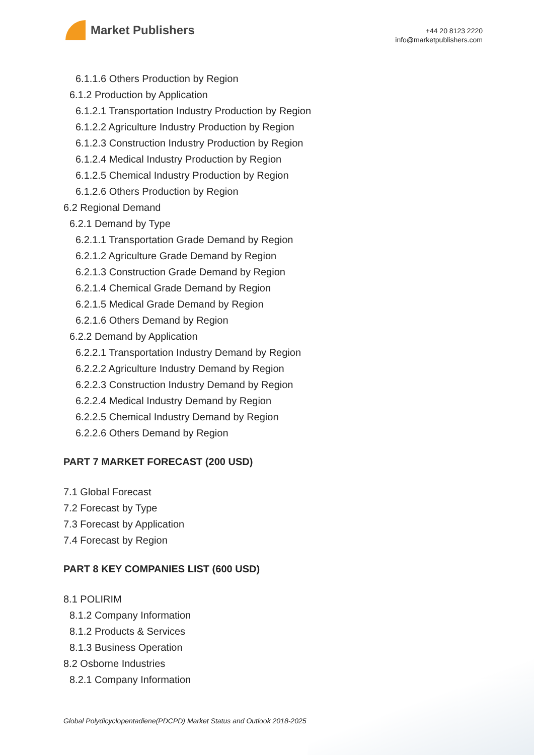Market Publishers
+44 20 8123 2220
info@marketpublishers.com
6.1.1.6 Others Production by Region
6.1.2 Production by Application
6.1.2.1 Transportation Industry Production by Region
6.1.2.2 Agriculture Industry Production by Region
6.1.2.3 Construction Industry Production by Region
6.1.2.4 Medical Industry Production by Region
6.1.2.5 Chemical Industry Production by Region
6.1.2.6 Others Production by Region
6.2 Regional Demand
6.2.1 Demand by Type
6.2.1.1 Transportation Grade Demand by Region
6.2.1.2 Agriculture Grade Demand by Region
6.2.1.3 Construction Grade Demand by Region
6.2.1.4 Chemical Grade Demand by Region
6.2.1.5 Medical Grade Demand by Region
6.2.1.6 Others Demand by Region
6.2.2 Demand by Application
6.2.2.1 Transportation Industry Demand by Region
6.2.2.2 Agriculture Industry Demand by Region
6.2.2.3 Construction Industry Demand by Region
6.2.2.4 Medical Industry Demand by Region
6.2.2.5 Chemical Industry Demand by Region
6.2.2.6 Others Demand by Region
PART 7 MARKET FORECAST (200 USD)
7.1 Global Forecast
7.2 Forecast by Type
7.3 Forecast by Application
7.4 Forecast by Region
PART 8 KEY COMPANIES LIST (600 USD)
8.1 POLIRIM
8.1.2 Company Information
8.1.2 Products & Services
8.1.3 Business Operation
8.2 Osborne Industries
8.2.1 Company Information
Global Polydicyclopentadiene(PDCPD) Market Status and Outlook 2018-2025